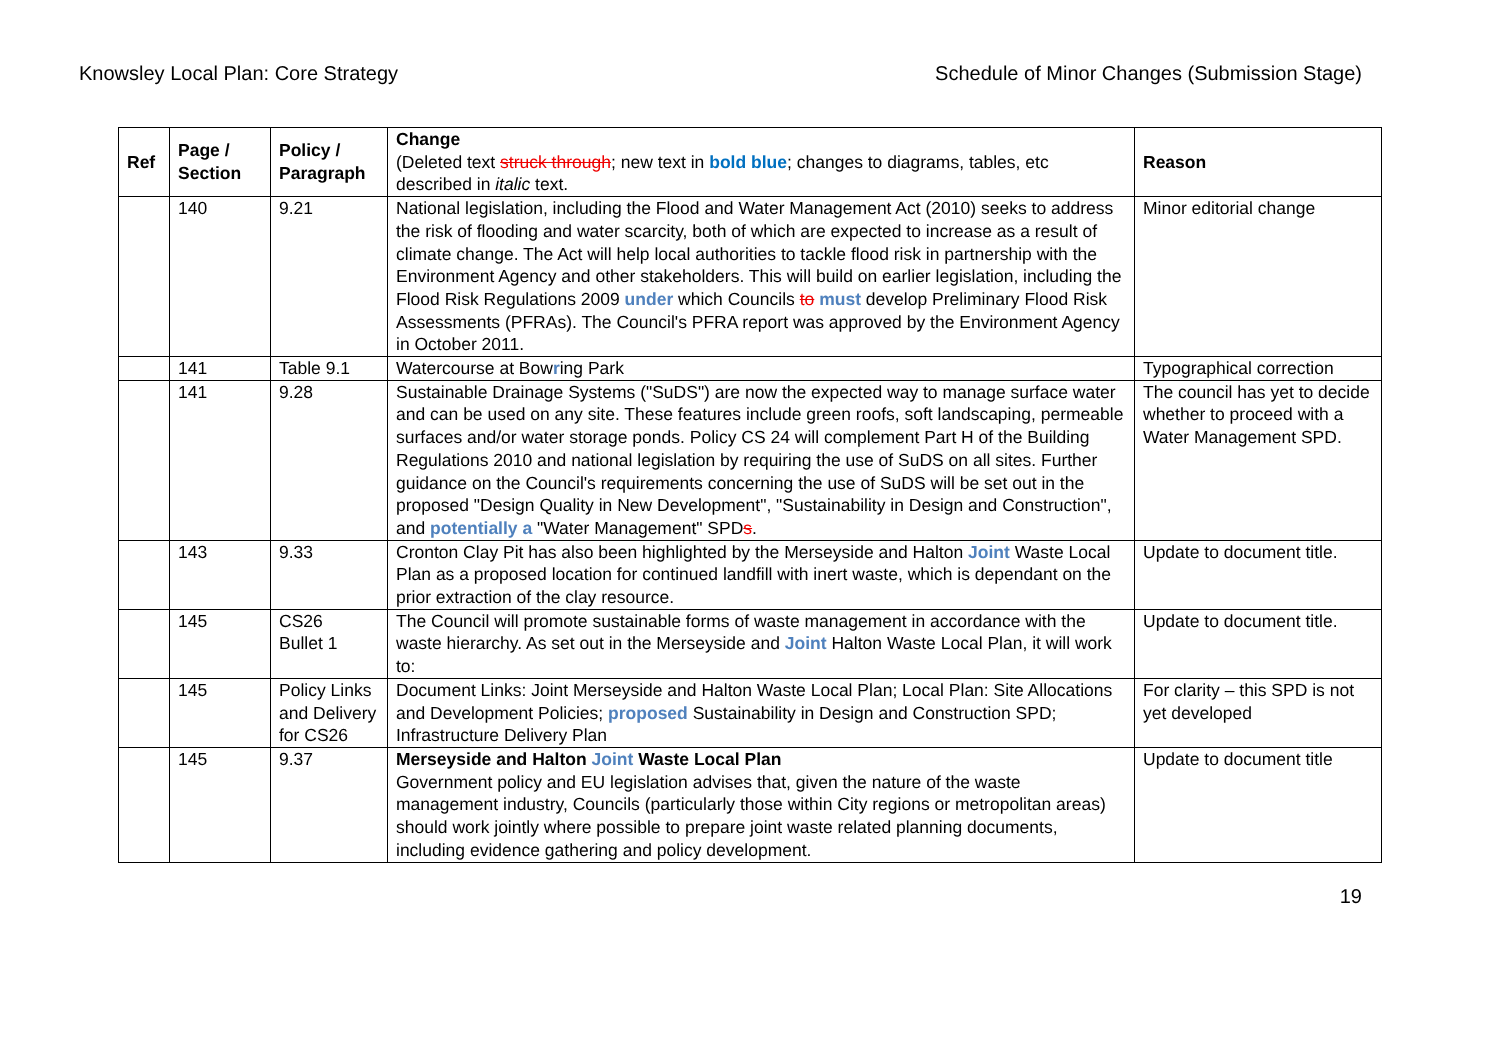Knowsley Local Plan: Core Strategy Schedule of Minor Changes (Submission Stage)
| Ref | Page / Section | Policy / Paragraph | Change (Deleted text struck through ; new text in bold blue ; changes to diagrams, tables, etc described in italic text. | Reason |
| --- | --- | --- | --- | --- |
| | 140 | 9.21 | National legislation, including the Flood and Water Management Act (2010) seeks to address the risk of flooding and water scarcity, both of which are expected to increase as a result of climate change. The Act will help local authorities to tackle flood risk in partnership with the Environment Agency and other stakeholders. This will build on earlier legislation, including the Flood Risk Regulations 2009 under which Councils to must develop Preliminary Flood Risk Assessments (PFRAs). The Council's PFRA report was approved by the Environment Agency in October 2011. | Minor editorial change |
| | 141 | Table 9.1 | Watercourse at Bow r ing Park | Typographical correction |
| | 141 | 9.28 | Sustainable Drainage Systems ("SuDS") are now the expected way to manage surface water and can be used on any site. These features include green roofs, soft landscaping, permeable surfaces and/or water storage ponds. Policy CS 24 will complement Part H of the Building Regulations 2010 and national legislation by requiring the use of SuDS on all sites. Further guidance on the Council's requirements concerning the use of SuDS will be set out in the proposed "Design Quality in New Development", "Sustainability in Design and Construction", and potentially a "Water Management" SPD s . | The council has yet to decide whether to proceed with a Water Management SPD. |
| | 143 | 9.33 | Cronton Clay Pit has also been highlighted by the Merseyside and Halton Joint Waste Local Plan as a proposed location for continued landfill with inert waste, which is dependant on the prior extraction of the clay resource. | Update to document title. |
| | 145 | CS26 Bullet 1 | The Council will promote sustainable forms of waste management in accordance with the waste hierarchy. As set out in the Merseyside and Joint Halton Waste Local Plan, it will work to: | Update to document title. |
| | 145 | Policy Links and Delivery for CS26 | Document Links: Joint Merseyside and Halton Waste Local Plan; Local Plan: Site Allocations and Development Policies; proposed Sustainability in Design and Construction SPD; Infrastructure Delivery Plan | For clarity – this SPD is not yet developed |
| | 145 | 9.37 | Merseyside and Halton Joint Waste Local Plan Government policy and EU legislation advises that, given the nature of the waste management industry, Councils (particularly those within City regions or metropolitan areas) should work jointly where possible to prepare joint waste related planning documents, including evidence gathering and policy development. | Update to document title |
19